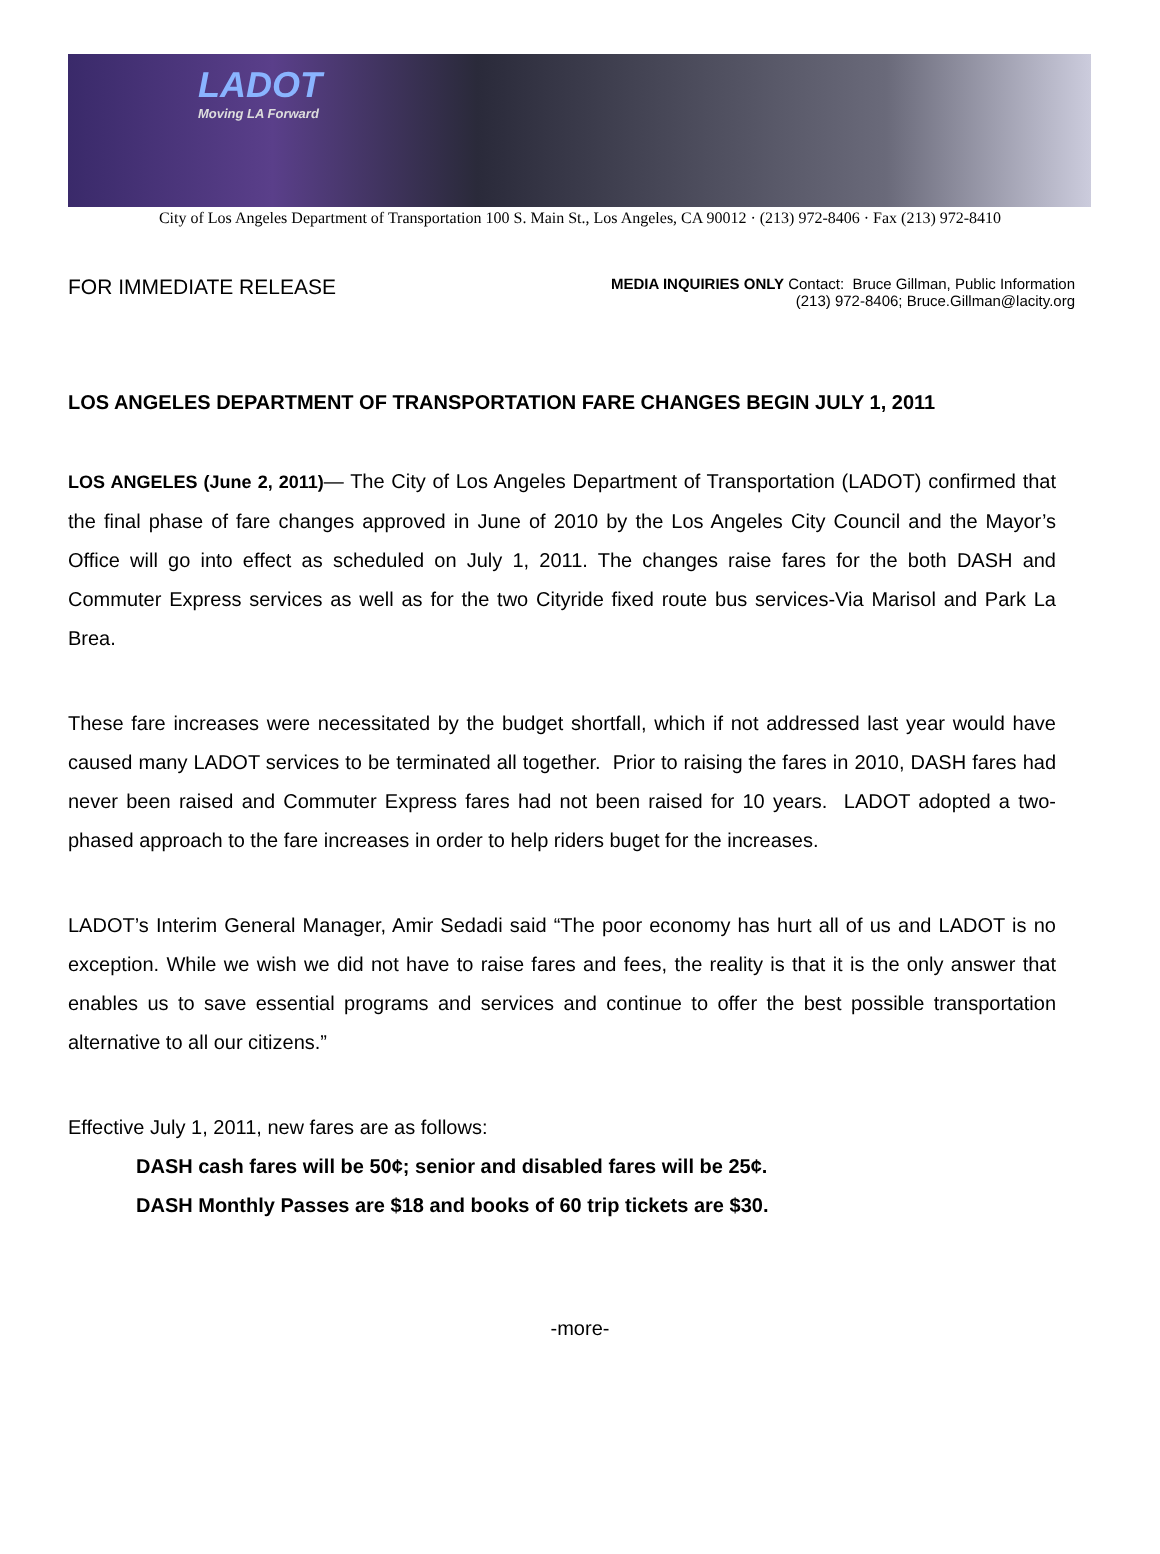LADOT
Moving LA Forward
City of Los Angeles Department of Transportation 100 S. Main St., Los Angeles, CA 90012 · (213) 972-8406 · Fax (213) 972-8410
FOR IMMEDIATE RELEASE
MEDIA INQUIRIES ONLY Contact: Bruce Gillman, Public Information
(213) 972-8406; Bruce.Gillman@lacity.org
LOS ANGELES DEPARTMENT OF TRANSPORTATION FARE CHANGES BEGIN JULY 1, 2011
LOS ANGELES (June 2, 2011)— The City of Los Angeles Department of Transportation (LADOT) confirmed that the final phase of fare changes approved in June of 2010 by the Los Angeles City Council and the Mayor’s Office will go into effect as scheduled on July 1, 2011. The changes raise fares for the both DASH and Commuter Express services as well as for the two Cityride fixed route bus services-Via Marisol and Park La Brea.
These fare increases were necessitated by the budget shortfall, which if not addressed last year would have caused many LADOT services to be terminated all together. Prior to raising the fares in 2010, DASH fares had never been raised and Commuter Express fares had not been raised for 10 years. LADOT adopted a two-phased approach to the fare increases in order to help riders buget for the increases.
LADOT’s Interim General Manager, Amir Sedadi said “The poor economy has hurt all of us and LADOT is no exception. While we wish we did not have to raise fares and fees, the reality is that it is the only answer that enables us to save essential programs and services and continue to offer the best possible transportation alternative to all our citizens.”
Effective July 1, 2011, new fares are as follows:
DASH cash fares will be 50¢; senior and disabled fares will be 25¢.
DASH Monthly Passes are $18 and books of 60 trip tickets are $30.
-more-